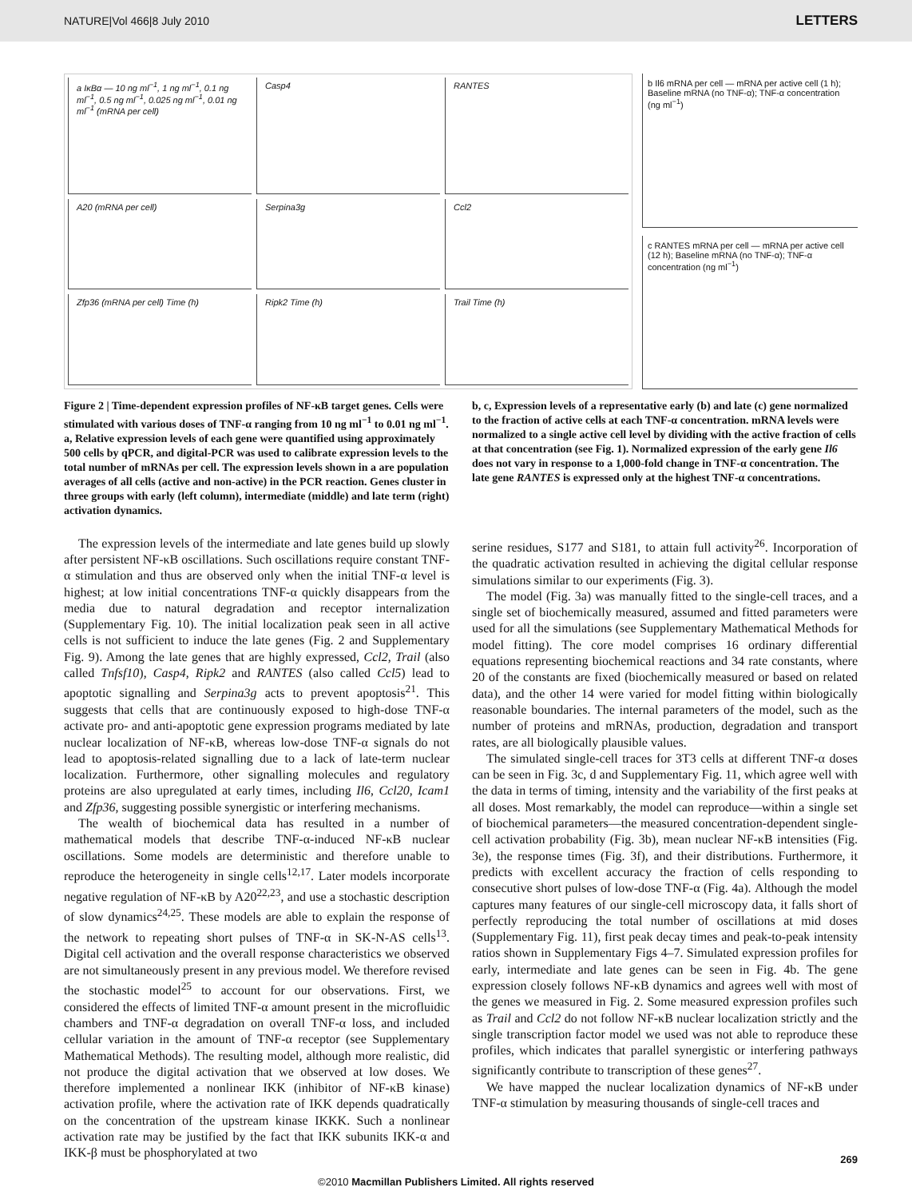NATURE|Vol 466|8 July 2010 LETTERS
a IκBα — 10 ng ml<sup>−1</sup>, 1 ng ml<sup>−1</sup>, 0.1 ng ml<sup>−1</sup>, 0.5 ng ml<sup>−1</sup>, 0.025 ng ml<sup>−1</sup>, 0.01 ng ml<sup>−1</sup> (mRNA per cell)
Casp4
RANTES
A20 (mRNA per cell)
Serpina3g
Ccl2
Zfp36 (mRNA per cell) Time (h)
Ripk2 Time (h)
Trail Time (h)
b Il6 mRNA per cell — mRNA per active cell (1 h); Baseline mRNA (no TNF-α); TNF-α concentration (ng ml<sup>−1</sup>)
c RANTES mRNA per cell — mRNA per active cell (12 h); Baseline mRNA (no TNF-α); TNF-α concentration (ng ml<sup>−1</sup>)
Figure 2 | Time-dependent expression profiles of NF-κB target genes. Cells were stimulated with various doses of TNF-α ranging from 10 ng ml<sup>−1</sup> to 0.01 ng ml<sup>−1</sup>. a, Relative expression levels of each gene were quantified using approximately 500 cells by qPCR, and digital-PCR was used to calibrate expression levels to the total number of mRNAs per cell. The expression levels shown in a are population averages of all cells (active and non-active) in the PCR reaction. Genes cluster in three groups with early (left column), intermediate (middle) and late term (right) activation dynamics.
b, c, Expression levels of a representative early (b) and late (c) gene normalized to the fraction of active cells at each TNF-α concentration. mRNA levels were normalized to a single active cell level by dividing with the active fraction of cells at that concentration (see Fig. 1). Normalized expression of the early gene Il6 does not vary in response to a 1,000-fold change in TNF-α concentration. The late gene RANTES is expressed only at the highest TNF-α concentrations.
The expression levels of the intermediate and late genes build up slowly after persistent NF-κB oscillations. Such oscillations require constant TNF-α stimulation and thus are observed only when the initial TNF-α level is highest; at low initial concentrations TNF-α quickly disappears from the media due to natural degradation and receptor internalization (Supplementary Fig. 10). The initial localization peak seen in all active cells is not sufficient to induce the late genes (Fig. 2 and Supplementary Fig. 9). Among the late genes that are highly expressed, Ccl2, Trail (also called Tnfsf10), Casp4, Ripk2 and RANTES (also called Ccl5) lead to apoptotic signalling and Serpina3g acts to prevent apoptosis<sup>21</sup>. This suggests that cells that are continuously exposed to high-dose TNF-α activate pro- and anti-apoptotic gene expression programs mediated by late nuclear localization of NF-κB, whereas low-dose TNF-α signals do not lead to apoptosis-related signalling due to a lack of late-term nuclear localization. Furthermore, other signalling molecules and regulatory proteins are also upregulated at early times, including Il6, Ccl20, Icam1 and Zfp36, suggesting possible synergistic or interfering mechanisms.
The wealth of biochemical data has resulted in a number of mathematical models that describe TNF-α-induced NF-κB nuclear oscillations. Some models are deterministic and therefore unable to reproduce the heterogeneity in single cells<sup>12,17</sup>. Later models incorporate negative regulation of NF-κB by A20<sup>22,23</sup>, and use a stochastic description of slow dynamics<sup>24,25</sup>. These models are able to explain the response of the network to repeating short pulses of TNF-α in SK-N-AS cells<sup>13</sup>. Digital cell activation and the overall response characteristics we observed are not simultaneously present in any previous model. We therefore revised the stochastic model<sup>25</sup> to account for our observations. First, we considered the effects of limited TNF-α amount present in the microfluidic chambers and TNF-α degradation on overall TNF-α loss, and included cellular variation in the amount of TNF-α receptor (see Supplementary Mathematical Methods). The resulting model, although more realistic, did not produce the digital activation that we observed at low doses. We therefore implemented a nonlinear IKK (inhibitor of NF-κB kinase) activation profile, where the activation rate of IKK depends quadratically on the concentration of the upstream kinase IKKK. Such a nonlinear activation rate may be justified by the fact that IKK subunits IKK-α and IKK-β must be phosphorylated at two
serine residues, S177 and S181, to attain full activity<sup>26</sup>. Incorporation of the quadratic activation resulted in achieving the digital cellular response simulations similar to our experiments (Fig. 3).
The model (Fig. 3a) was manually fitted to the single-cell traces, and a single set of biochemically measured, assumed and fitted parameters were used for all the simulations (see Supplementary Mathematical Methods for model fitting). The core model comprises 16 ordinary differential equations representing biochemical reactions and 34 rate constants, where 20 of the constants are fixed (biochemically measured or based on related data), and the other 14 were varied for model fitting within biologically reasonable boundaries. The internal parameters of the model, such as the number of proteins and mRNAs, production, degradation and transport rates, are all biologically plausible values.
The simulated single-cell traces for 3T3 cells at different TNF-α doses can be seen in Fig. 3c, d and Supplementary Fig. 11, which agree well with the data in terms of timing, intensity and the variability of the first peaks at all doses. Most remarkably, the model can reproduce—within a single set of biochemical parameters—the measured concentration-dependent single-cell activation probability (Fig. 3b), mean nuclear NF-κB intensities (Fig. 3e), the response times (Fig. 3f), and their distributions. Furthermore, it predicts with excellent accuracy the fraction of cells responding to consecutive short pulses of low-dose TNF-α (Fig. 4a). Although the model captures many features of our single-cell microscopy data, it falls short of perfectly reproducing the total number of oscillations at mid doses (Supplementary Fig. 11), first peak decay times and peak-to-peak intensity ratios shown in Supplementary Figs 4–7. Simulated expression profiles for early, intermediate and late genes can be seen in Fig. 4b. The gene expression closely follows NF-κB dynamics and agrees well with most of the genes we measured in Fig. 2. Some measured expression profiles such as Trail and Ccl2 do not follow NF-κB nuclear localization strictly and the single transcription factor model we used was not able to reproduce these profiles, which indicates that parallel synergistic or interfering pathways significantly contribute to transcription of these genes<sup>27</sup>.
We have mapped the nuclear localization dynamics of NF-κB under TNF-α stimulation by measuring thousands of single-cell traces and
269
©2010 Macmillan Publishers Limited. All rights reserved